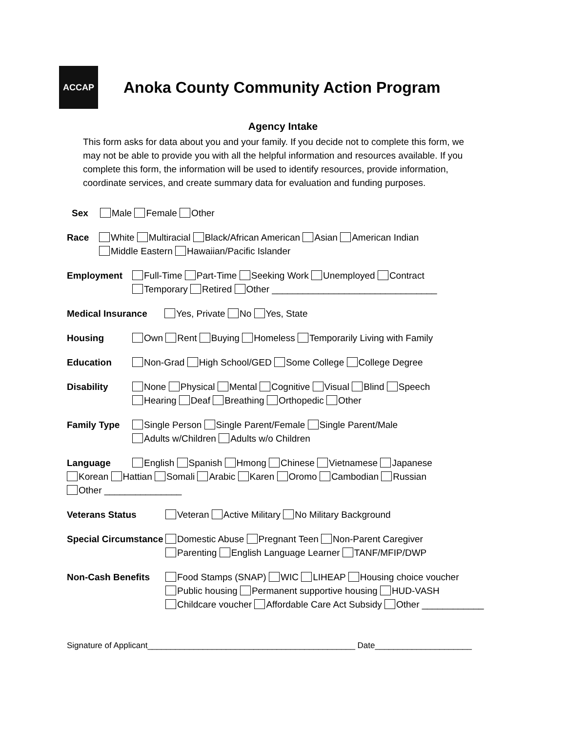ACCAP
Anoka County Community Action Program
Agency Intake
This form asks for data about you and your family. If you decide not to complete this form, we may not be able to provide you with all the helpful information and resources available. If you complete this form, the information will be used to identify resources, provide information, coordinate services, and create summary data for evaluation and funding purposes.
Sex Male Female Other
Race White Multiracial Black/African American Asian American Indian
Middle Eastern Hawaiian/Pacific Islander
Employment Full-Time Part-Time Seeking Work Unemployed Contract
Temporary Retired Other ________________________________
Medical Insurance Yes, Private No Yes, State
Housing Own Rent Buying Homeless Temporarily Living with Family
Education Non-Grad High School/GED Some College College Degree
Disability None Physical Mental Cognitive Visual Blind Speech
Hearing Deaf Breathing Orthopedic Other
Family Type Single Person Single Parent/Female Single Parent/Male
Adults w/Children Adults w/o Children
Language English Spanish Hmong Chinese Vietnamese Japanese
Korean Hattian Somali Arabic Karen Oromo Cambodian Russian
Other _______________
Veterans Status Veteran Active Military No Military Background
Special Circumstance Domestic Abuse Pregnant Teen Non-Parent Caregiver
Parenting English Language Learner TANF/MFIP/DWP
Non-Cash Benefits Food Stamps (SNAP) WIC LIHEAP Housing choice voucher
Public housing Permanent supportive housing HUD-VASH
Childcare voucher Affordable Care Act Subsidy Other ____________
Signature of Applicant_____________________________________________ Date_____________________